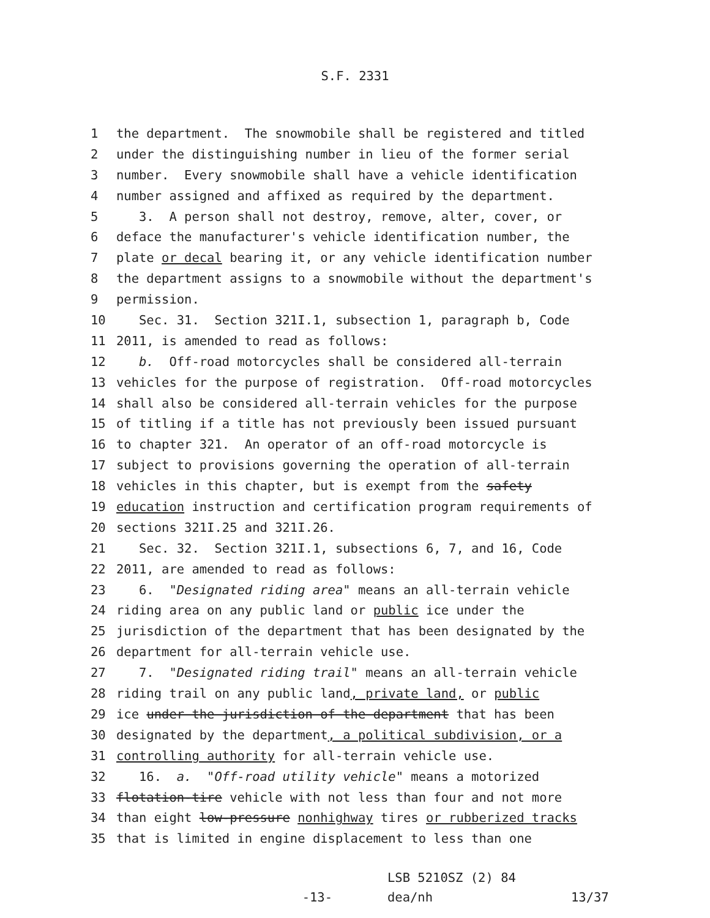S.F. 2331
1 the department. The snowmobile shall be registered and titled
2 under the distinguishing number in lieu of the former serial
3 number. Every snowmobile shall have a vehicle identification
4 number assigned and affixed as required by the department.
5 3. A person shall not destroy, remove, alter, cover, or
6 deface the manufacturer's vehicle identification number, the
7 plate or decal bearing it, or any vehicle identification number
8 the department assigns to a snowmobile without the department's
9 permission.
10 Sec. 31. Section 321I.1, subsection 1, paragraph b, Code
11 2011, is amended to read as follows:
12 b. Off-road motorcycles shall be considered all-terrain
13 vehicles for the purpose of registration. Off-road motorcycles
14 shall also be considered all-terrain vehicles for the purpose
15 of titling if a title has not previously been issued pursuant
16 to chapter 321. An operator of an off-road motorcycle is
17 subject to provisions governing the operation of all-terrain
18 vehicles in this chapter, but is exempt from the safety
19 education instruction and certification program requirements of
20 sections 321I.25 and 321I.26.
21 Sec. 32. Section 321I.1, subsections 6, 7, and 16, Code
22 2011, are amended to read as follows:
23 6. "Designated riding area" means an all-terrain vehicle
24 riding area on any public land or public ice under the
25 jurisdiction of the department that has been designated by the
26 department for all-terrain vehicle use.
27 7. "Designated riding trail" means an all-terrain vehicle
28 riding trail on any public land, private land, or public
29 ice under the jurisdiction of the department that has been
30 designated by the department, a political subdivision, or a
31 controlling authority for all-terrain vehicle use.
32 16. a. "Off-road utility vehicle" means a motorized
33 flotation-tire vehicle with not less than four and not more
34 than eight low-pressure nonhighway tires or rubberized tracks
35 that is limited in engine displacement to less than one
-13-
LSB 5210SZ (2) 84
dea/nh
13/37